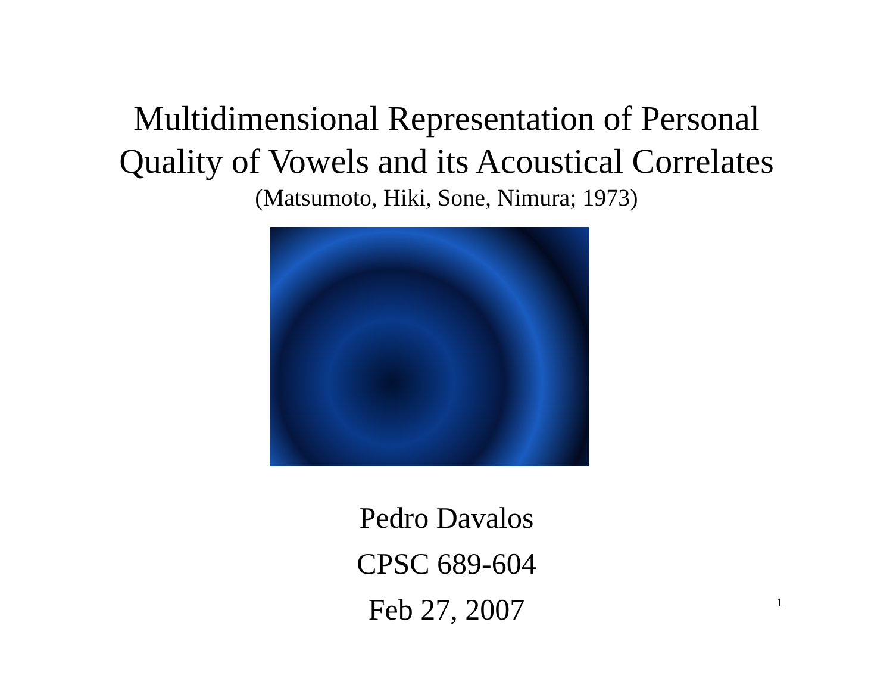Multidimensional Representation of Personal
Quality of Vowels and its Acoustical Correlates
(Matsumoto, Hiki, Sone, Nimura; 1973)
Pedro Davalos
CPSC 689-604
Feb 27, 2007 1